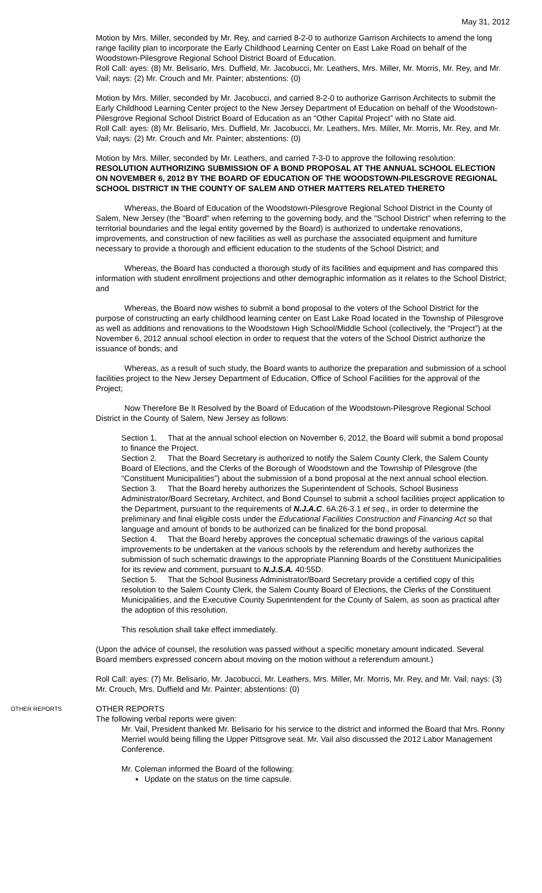May 31, 2012
Motion by Mrs. Miller, seconded by Mr. Rey, and carried 8-2-0 to authorize Garrison Architects to amend the long range facility plan to incorporate the Early Childhood Learning Center on East Lake Road on behalf of the Woodstown-Pilesgrove Regional School District Board of Education.
Roll Call: ayes: (8) Mr. Belisario, Mrs. Duffield, Mr. Jacobucci, Mr. Leathers, Mrs. Miller, Mr. Morris, Mr. Rey, and Mr. Vail; nays: (2) Mr. Crouch and Mr. Painter; abstentions: (0)
Motion by Mrs. Miller, seconded by Mr. Jacobucci, and carried 8-2-0 to authorize Garrison Architects to submit the Early Childhood Learning Center project to the New Jersey Department of Education on behalf of the Woodstown-Pilesgrove Regional School District Board of Education as an “Other Capital Project” with no State aid.
Roll Call: ayes: (8) Mr. Belisario, Mrs. Duffield, Mr. Jacobucci, Mr. Leathers, Mrs. Miller, Mr. Morris, Mr. Rey, and Mr. Vail; nays: (2) Mr. Crouch and Mr. Painter; abstentions: (0)
Motion by Mrs. Miller, seconded by Mr. Leathers, and carried 7-3-0 to approve the following resolution:
RESOLUTION AUTHORIZING SUBMISSION OF A BOND PROPOSAL AT THE ANNUAL SCHOOL ELECTION ON NOVEMBER 6, 2012 BY THE BOARD OF EDUCATION OF THE WOODSTOWN-PILESGROVE REGIONAL SCHOOL DISTRICT IN THE COUNTY OF SALEM AND OTHER MATTERS RELATED THERETO
Whereas, the Board of Education of the Woodstown-Pilesgrove Regional School District in the County of Salem, New Jersey (the "Board" when referring to the governing body, and the "School District" when referring to the territorial boundaries and the legal entity governed by the Board) is authorized to undertake renovations, improvements, and construction of new facilities as well as purchase the associated equipment and furniture necessary to provide a thorough and efficient education to the students of the School District; and
Whereas, the Board has conducted a thorough study of its facilities and equipment and has compared this information with student enrollment projections and other demographic information as it relates to the School District; and
Whereas, the Board now wishes to submit a bond proposal to the voters of the School District for the purpose of constructing an early childhood learning center on East Lake Road located in the Township of Pilesgrove as well as additions and renovations to the Woodstown High School/Middle School (collectively, the “Project”) at the November 6, 2012 annual school election in order to request that the voters of the School District authorize the issuance of bonds; and
Whereas, as a result of such study, the Board wants to authorize the preparation and submission of a school facilities project to the New Jersey Department of Education, Office of School Facilities for the approval of the Project;
Now Therefore Be It Resolved by the Board of Education of the Woodstown-Pilesgrove Regional School District in the County of Salem, New Jersey as follows:
Section 1. That at the annual school election on November 6, 2012, the Board will submit a bond proposal to finance the Project.
Section 2. That the Board Secretary is authorized to notify the Salem County Clerk, the Salem County Board of Elections, and the Clerks of the Borough of Woodstown and the Township of Pilesgrove (the “Constituent Municipalities”) about the submission of a bond proposal at the next annual school election.
Section 3. That the Board hereby authorizes the Superintendent of Schools, School Business Administrator/Board Secretary, Architect, and Bond Counsel to submit a school facilities project application to the Department, pursuant to the requirements of N.J.A.C. 6A:26-3.1 et seq., in order to determine the preliminary and final eligible costs under the Educational Facilities Construction and Financing Act so that language and amount of bonds to be authorized can be finalized for the bond proposal.
Section 4. That the Board hereby approves the conceptual schematic drawings of the various capital improvements to be undertaken at the various schools by the referendum and hereby authorizes the submission of such schematic drawings to the appropriate Planning Boards of the Constituent Municipalities for its review and comment, pursuant to N.J.S.A. 40:55D.
Section 5. That the School Business Administrator/Board Secretary provide a certified copy of this resolution to the Salem County Clerk, the Salem County Board of Elections, the Clerks of the Constituent Municipalities, and the Executive County Superintendent for the County of Salem, as soon as practical after the adoption of this resolution.
This resolution shall take effect immediately.
(Upon the advice of counsel, the resolution was passed without a specific monetary amount indicated. Several Board members expressed concern about moving on the motion without a referendum amount.)
Roll Call: ayes: (7) Mr. Belisario, Mr. Jacobucci, Mr. Leathers, Mrs. Miller, Mr. Morris, Mr. Rey, and Mr. Vail; nays: (3) Mr. Crouch, Mrs. Duffield and Mr. Painter; abstentions: (0)
OTHER REPORTS
OTHER REPORTS
The following verbal reports were given:
Mr. Vail, President thanked Mr. Belisario for his service to the district and informed the Board that Mrs. Ronny Merriel would being filling the Upper Pittsgrove seat. Mr. Vail also discussed the 2012 Labor Management Conference.
Mr. Coleman informed the Board of the following:
Update on the status on the time capsule.